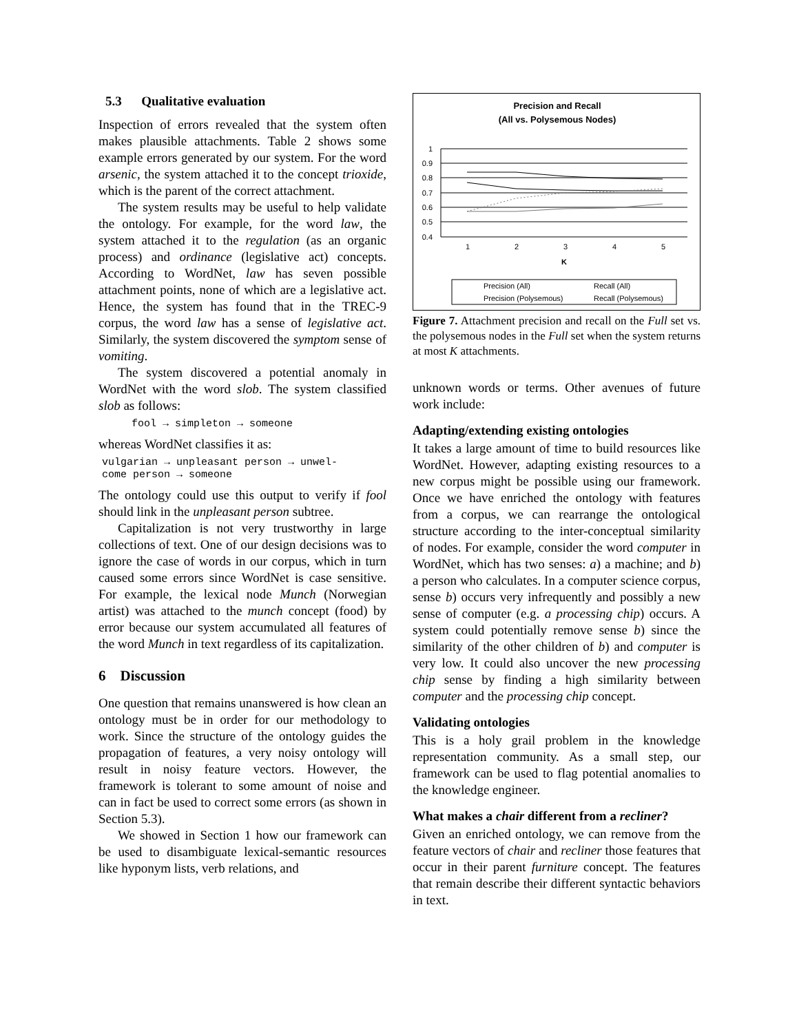5.3 Qualitative evaluation
Inspection of errors revealed that the system often makes plausible attachments. Table 2 shows some example errors generated by our system. For the word arsenic, the system attached it to the concept trioxide, which is the parent of the correct attachment.
The system results may be useful to help validate the ontology. For example, for the word law, the system attached it to the regulation (as an organic process) and ordinance (legislative act) concepts. According to WordNet, law has seven possible attachment points, none of which are a legislative act. Hence, the system has found that in the TREC-9 corpus, the word law has a sense of legislative act. Similarly, the system discovered the symptom sense of vomiting.
The system discovered a potential anomaly in WordNet with the word slob. The system classified slob as follows:
fool → simpleton → someone
whereas WordNet classifies it as:
vulgarian → unpleasant person → unwel-
come person → someone
The ontology could use this output to verify if fool should link in the unpleasant person subtree.
Capitalization is not very trustworthy in large collections of text. One of our design decisions was to ignore the case of words in our corpus, which in turn caused some errors since WordNet is case sensitive. For example, the lexical node Munch (Norwegian artist) was attached to the munch concept (food) by error because our system accumulated all features of the word Munch in text regardless of its capitalization.
6 Discussion
One question that remains unanswered is how clean an ontology must be in order for our methodology to work. Since the structure of the ontology guides the propagation of features, a very noisy ontology will result in noisy feature vectors. However, the framework is tolerant to some amount of noise and can in fact be used to correct some errors (as shown in Section 5.3).
We showed in Section 1 how our framework can be used to disambiguate lexical-semantic resources like hyponym lists, verb relations, and
Precision and Recall
(All vs. Polysemous Nodes)
1
0.9
0.8
0.7
0.6
0.5
0.4
1
2
3
4
5
K
Precision (All)
Recall (All)
Precision (Polysemous)
Recall (Polysemous)
Figure 7. Attachment precision and recall on the Full set vs. the polysemous nodes in the Full set when the system returns at most K attachments.
unknown words or terms. Other avenues of future work include:
Adapting/extending existing ontologies
It takes a large amount of time to build resources like WordNet. However, adapting existing resources to a new corpus might be possible using our framework. Once we have enriched the ontology with features from a corpus, we can rearrange the ontological structure according to the inter-conceptual similarity of nodes. For example, consider the word computer in WordNet, which has two senses: a) a machine; and b) a person who calculates. In a computer science corpus, sense b) occurs very infrequently and possibly a new sense of computer (e.g. a processing chip) occurs. A system could potentially remove sense b) since the similarity of the other children of b) and computer is very low. It could also uncover the new processing chip sense by finding a high similarity between computer and the processing chip concept.
Validating ontologies
This is a holy grail problem in the knowledge representation community. As a small step, our framework can be used to flag potential anomalies to the knowledge engineer.
What makes a chair different from a recliner?
Given an enriched ontology, we can remove from the feature vectors of chair and recliner those features that occur in their parent furniture concept. The features that remain describe their different syntactic behaviors in text.